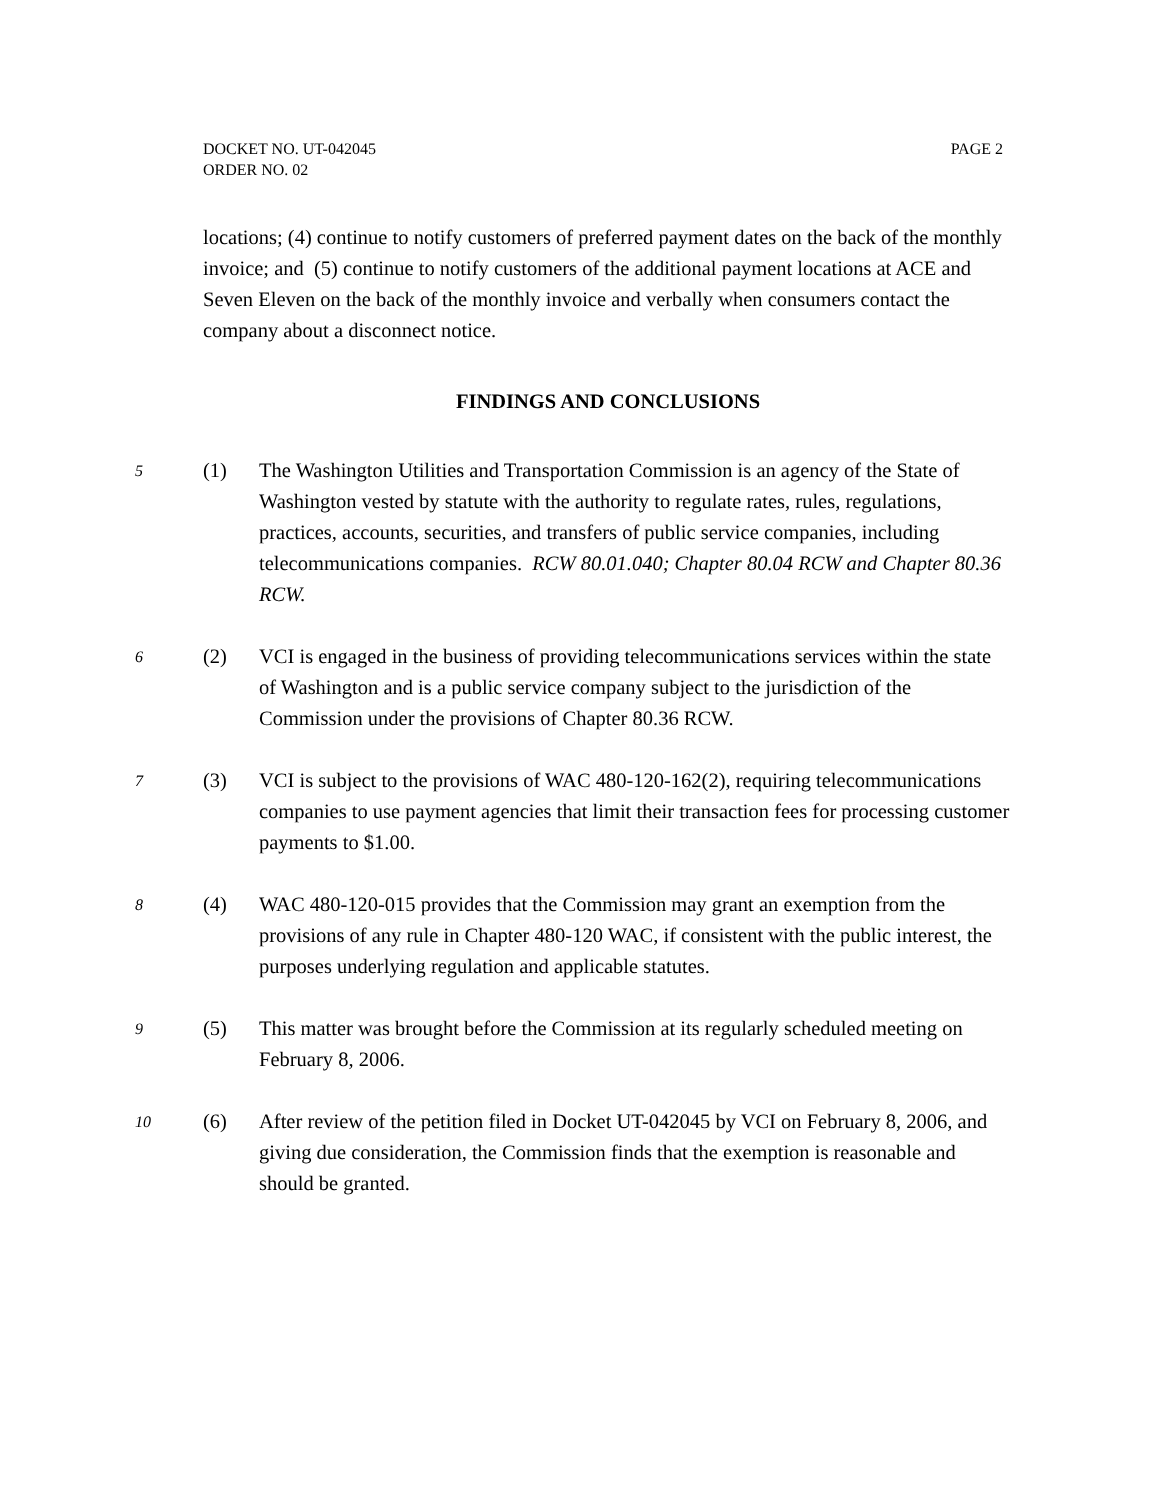PAGE 2 DOCKET NO. UT-042045
ORDER NO. 02
locations; (4) continue to notify customers of preferred payment dates on the back of the monthly invoice; and (5) continue to notify customers of the additional payment locations at ACE and Seven Eleven on the back of the monthly invoice and verbally when consumers contact the company about a disconnect notice.
FINDINGS AND CONCLUSIONS
5 (1) The Washington Utilities and Transportation Commission is an agency of the State of Washington vested by statute with the authority to regulate rates, rules, regulations, practices, accounts, securities, and transfers of public service companies, including telecommunications companies. RCW 80.01.040; Chapter 80.04 RCW and Chapter 80.36 RCW.
6 (2) VCI is engaged in the business of providing telecommunications services within the state of Washington and is a public service company subject to the jurisdiction of the Commission under the provisions of Chapter 80.36 RCW.
7 (3) VCI is subject to the provisions of WAC 480-120-162(2), requiring telecommunications companies to use payment agencies that limit their transaction fees for processing customer payments to $1.00.
8 (4) WAC 480-120-015 provides that the Commission may grant an exemption from the provisions of any rule in Chapter 480-120 WAC, if consistent with the public interest, the purposes underlying regulation and applicable statutes.
9 (5) This matter was brought before the Commission at its regularly scheduled meeting on February 8, 2006.
10 (6) After review of the petition filed in Docket UT-042045 by VCI on February 8, 2006, and giving due consideration, the Commission finds that the exemption is reasonable and should be granted.